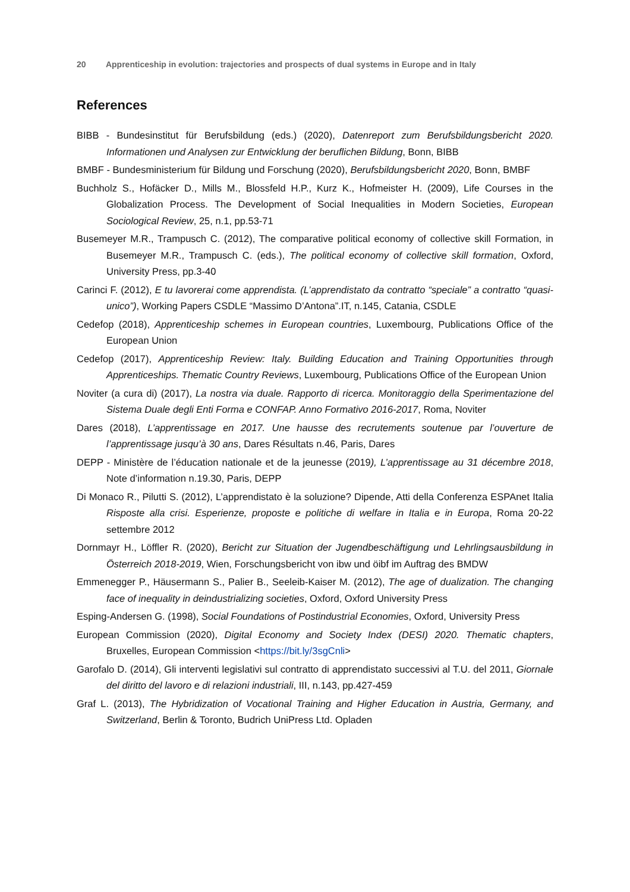20 Apprenticeship in evolution: trajectories and prospects of dual systems in Europe and in Italy
References
BIBB - Bundesinstitut für Berufsbildung (eds.) (2020), Datenreport zum Berufsbildungsbericht 2020. Informationen und Analysen zur Entwicklung der beruflichen Bildung, Bonn, BIBB
BMBF - Bundesministerium für Bildung und Forschung (2020), Berufsbildungsbericht 2020, Bonn, BMBF
Buchholz S., Hofäcker D., Mills M., Blossfeld H.P., Kurz K., Hofmeister H. (2009), Life Courses in the Globalization Process. The Development of Social Inequalities in Modern Societies, European Sociological Review, 25, n.1, pp.53-71
Busemeyer M.R., Trampusch C. (2012), The comparative political economy of collective skill Formation, in Busemeyer M.R., Trampusch C. (eds.), The political economy of collective skill formation, Oxford, University Press, pp.3-40
Carinci F. (2012), E tu lavorerai come apprendista. (L’apprendistato da contratto “speciale” a contratto “quasi-unico”), Working Papers CSDLE “Massimo D’Antona”.IT, n.145, Catania, CSDLE
Cedefop (2018), Apprenticeship schemes in European countries, Luxembourg, Publications Office of the European Union
Cedefop (2017), Apprenticeship Review: Italy. Building Education and Training Opportunities through Apprenticeships. Thematic Country Reviews, Luxembourg, Publications Office of the European Union
Noviter (a cura di) (2017), La nostra via duale. Rapporto di ricerca. Monitoraggio della Sperimentazione del Sistema Duale degli Enti Forma e CONFAP. Anno Formativo 2016-2017, Roma, Noviter
Dares (2018), L’apprentissage en 2017. Une hausse des recrutements soutenue par l’ouverture de l’apprentissage jusqu’à 30 ans, Dares Résultats n.46, Paris, Dares
DEPP - Ministère de l’éducation nationale et de la jeunesse (2019), L’apprentissage au 31 décembre 2018, Note d’information n.19.30, Paris, DEPP
Di Monaco R., Pilutti S. (2012), L’apprendistato è la soluzione? Dipende, Atti della Conferenza ESPAnet Italia Risposte alla crisi. Esperienze, proposte e politiche di welfare in Italia e in Europa, Roma 20-22 settembre 2012
Dornmayr H., Löffler R. (2020), Bericht zur Situation der Jugendbeschäftigung und Lehrlingsausbildung in Österreich 2018-2019, Wien, Forschungsbericht von ibw und öibf im Auftrag des BMDW
Emmenegger P., Häusermann S., Palier B., Seeleib-Kaiser M. (2012), The age of dualization. The changing face of inequality in deindustrializing societies, Oxford, Oxford University Press
Esping-Andersen G. (1998), Social Foundations of Postindustrial Economies, Oxford, University Press
European Commission (2020), Digital Economy and Society Index (DESI) 2020. Thematic chapters, Bruxelles, European Commission <https://bit.ly/3sgCnli>
Garofalo D. (2014), Gli interventi legislativi sul contratto di apprendistato successivi al T.U. del 2011, Giornale del diritto del lavoro e di relazioni industriali, III, n.143, pp.427-459
Graf L. (2013), The Hybridization of Vocational Training and Higher Education in Austria, Germany, and Switzerland, Berlin & Toronto, Budrich UniPress Ltd. Opladen